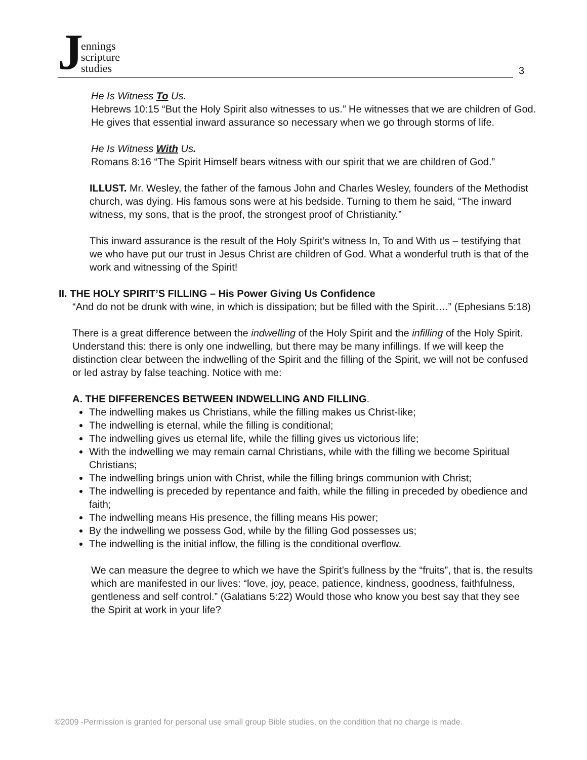Jennings
scripture
studies
3
He Is Witness To Us.
Hebrews 10:15 “But the Holy Spirit also witnesses to us.” He witnesses that we are children of God. He gives that essential inward assurance so necessary when we go through storms of life.
He Is Witness With Us.
Romans 8:16 “The Spirit Himself bears witness with our spirit that we are children of God.”
ILLUST. Mr. Wesley, the father of the famous John and Charles Wesley, founders of the Methodist church, was dying. His famous sons were at his bedside. Turning to them he said, “The inward witness, my sons, that is the proof, the strongest proof of Christianity.”
This inward assurance is the result of the Holy Spirit’s witness In, To and With us – testifying that we who have put our trust in Jesus Christ are children of God. What a wonderful truth is that of the work and witnessing of the Spirit!
II. THE HOLY SPIRIT’S FILLING – His Power Giving Us Confidence
“And do not be drunk with wine, in which is dissipation; but be filled with the Spirit….” (Ephesians 5:18)
There is a great difference between the indwelling of the Holy Spirit and the infilling of the Holy Spirit. Understand this: there is only one indwelling, but there may be many infillings. If we will keep the distinction clear between the indwelling of the Spirit and the filling of the Spirit, we will not be confused or led astray by false teaching. Notice with me:
A. THE DIFFERENCES BETWEEN INDWELLING AND FILLING.
The indwelling makes us Christians, while the filling makes us Christ-like;
The indwelling is eternal, while the filling is conditional;
The indwelling gives us eternal life, while the filling gives us victorious life;
With the indwelling we may remain carnal Christians, while with the filling we become Spiritual Christians;
The indwelling brings union with Christ, while the filling brings communion with Christ;
The indwelling is preceded by repentance and faith, while the filling in preceded by obedience and faith;
The indwelling means His presence, the filling means His power;
By the indwelling we possess God, while by the filling God possesses us;
The indwelling is the initial inflow, the filling is the conditional overflow.
We can measure the degree to which we have the Spirit’s fullness by the “fruits”, that is, the results which are manifested in our lives: “love, joy, peace, patience, kindness, goodness, faithfulness, gentleness and self control.” (Galatians 5:22) Would those who know you best say that they see the Spirit at work in your life?
©2009 -Permission is granted for personal use small group Bible studies, on the condition that no charge is made.